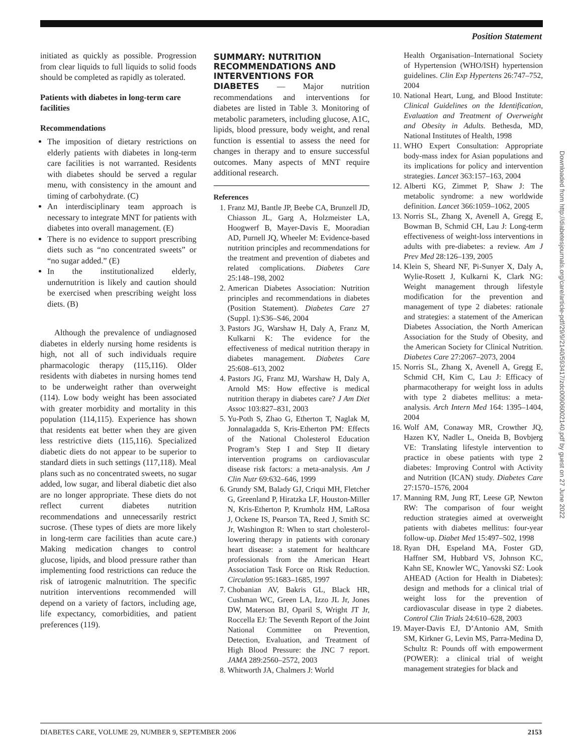Position Statement
initiated as quickly as possible. Progression from clear liquids to full liquids to solid foods should be completed as rapidly as tolerated.
Patients with diabetes in long-term care facilities
Recommendations
The imposition of dietary restrictions on elderly patients with diabetes in long-term care facilities is not warranted. Residents with diabetes should be served a regular menu, with consistency in the amount and timing of carbohydrate. (C)
An interdisciplinary team approach is necessary to integrate MNT for patients with diabetes into overall management. (E)
There is no evidence to support prescribing diets such as “no concentrated sweets” or “no sugar added.” (E)
In the institutionalized elderly, undernutrition is likely and caution should be exercised when prescribing weight loss diets. (B)
Although the prevalence of undiagnosed diabetes in elderly nursing home residents is high, not all of such individuals require pharmacologic therapy (115,116). Older residents with diabetes in nursing homes tend to be underweight rather than overweight (114). Low body weight has been associated with greater morbidity and mortality in this population (114,115). Experience has shown that residents eat better when they are given less restrictive diets (115,116). Specialized diabetic diets do not appear to be superior to standard diets in such settings (117,118). Meal plans such as no concentrated sweets, no sugar added, low sugar, and liberal diabetic diet also are no longer appropriate. These diets do not reflect current diabetes nutrition recommendations and unnecessarily restrict sucrose. (These types of diets are more likely in long-term care facilities than acute care.) Making medication changes to control glucose, lipids, and blood pressure rather than implementing food restrictions can reduce the risk of iatrogenic malnutrition. The specific nutrition interventions recommended will depend on a variety of factors, including age, life expectancy, comorbidities, and patient preferences (119).
SUMMARY: NUTRITION RECOMMENDATIONS AND INTERVENTIONS FOR
DIABETES — Major nutrition recommendations and interventions for diabetes are listed in Table 3. Monitoring of metabolic parameters, including glucose, A1C, lipids, blood pressure, body weight, and renal function is essential to assess the need for changes in therapy and to ensure successful outcomes. Many aspects of MNT require additional research.
References
1. Franz MJ, Bantle JP, Beebe CA, Brunzell JD, Chiasson JL, Garg A, Holzmeister LA, Hoogwerf B, Mayer-Davis E, Mooradian AD, Purnell JQ, Wheeler M: Evidence-based nutrition principles and recommendations for the treatment and prevention of diabetes and related complications. Diabetes Care 25:148–198, 2002
2. American Diabetes Association: Nutrition principles and recommendations in diabetes (Position Statement). Diabetes Care 27 (Suppl. 1):S36–S46, 2004
3. Pastors JG, Warshaw H, Daly A, Franz M, Kulkarni K: The evidence for the effectiveness of medical nutrition therapy in diabetes management. Diabetes Care 25:608–613, 2002
4. Pastors JG, Franz MJ, Warshaw H, Daly A, Arnold MS: How effective is medical nutrition therapy in diabetes care? J Am Diet Assoc 103:827–831, 2003
5. Yu-Poth S, Zhao G, Etherton T, Naglak M, Jonnalagadda S, Kris-Etherton PM: Effects of the National Cholesterol Education Program’s Step I and Step II dietary intervention programs on cardiovascular disease risk factors: a meta-analysis. Am J Clin Nutr 69:632–646, 1999
6. Grundy SM, Balady GJ, Criqui MH, Fletcher G, Greenland P, Hiratzka LF, Houston-Miller N, Kris-Etherton P, Krumholz HM, LaRosa J, Ockene IS, Pearson TA, Reed J, Smith SC Jr, Washington R: When to start cholesterol-lowering therapy in patients with coronary heart disease: a statement for healthcare professionals from the American Heart Association Task Force on Risk Reduction. Circulation 95:1683–1685, 1997
7. Chobanian AV, Bakris GL, Black HR, Cushman WC, Green LA, Izzo JL Jr, Jones DW, Materson BJ, Oparil S, Wright JT Jr, Roccella EJ: The Seventh Report of the Joint National Committee on Prevention, Detection, Evaluation, and Treatment of High Blood Pressure: the JNC 7 report. JAMA 289:2560–2572, 2003
8. Whitworth JA, Chalmers J: World
Health Organisation–International Society of Hypertension (WHO/ISH) hypertension guidelines. Clin Exp Hypertens 26:747–752, 2004
10. National Heart, Lung, and Blood Institute: Clinical Guidelines on the Identification, Evaluation and Treatment of Overweight and Obesity in Adults. Bethesda, MD, National Institutes of Health, 1998
11. WHO Expert Consultation: Appropriate body-mass index for Asian populations and its implications for policy and intervention strategies. Lancet 363:157–163, 2004
12. Alberti KG, Zimmet P, Shaw J: The metabolic syndrome: a new worldwide definition. Lancet 366:1059–1062, 2005
13. Norris SL, Zhang X, Avenell A, Gregg E, Bowman B, Schmid CH, Lau J: Long-term effectiveness of weight-loss interventions in adults with pre-diabetes: a review. Am J Prev Med 28:126–139, 2005
14. Klein S, Sheard NF, Pi-Sunyer X, Daly A, Wylie-Rosett J, Kulkarni K, Clark NG: Weight management through lifestyle modification for the prevention and management of type 2 diabetes: rationale and strategies: a statement of the American Diabetes Association, the North American Association for the Study of Obesity, and the American Society for Clinical Nutrition. Diabetes Care 27:2067–2073, 2004
15. Norris SL, Zhang X, Avenell A, Gregg E, Schmid CH, Kim C, Lau J: Efficacy of pharmacotherapy for weight loss in adults with type 2 diabetes mellitus: a meta-analysis. Arch Intern Med 164: 1395–1404, 2004
16. Wolf AM, Conaway MR, Crowther JQ, Hazen KY, Nadler L, Oneida B, Bovbjerg VE: Translating lifestyle intervention to practice in obese patients with type 2 diabetes: Improving Control with Activity and Nutrition (ICAN) study. Diabetes Care 27:1570–1576, 2004
17. Manning RM, Jung RT, Leese GP, Newton RW: The comparison of four weight reduction strategies aimed at overweight patients with diabetes mellitus: four-year follow-up. Diabet Med 15:497–502, 1998
18. Ryan DH, Espeland MA, Foster GD, Haffner SM, Hubbard VS, Johnson KC, Kahn SE, Knowler WC, Yanovski SZ: Look AHEAD (Action for Health in Diabetes): design and methods for a clinical trial of weight loss for the prevention of cardiovascular disease in type 2 diabetes. Control Clin Trials 24:610–628, 2003
19. Mayer-Davis EJ, D’Antonio AM, Smith SM, Kirkner G, Levin MS, Parra-Medina D, Schultz R: Pounds off with empowerment (POWER): a clinical trial of weight management strategies for black and
Downloaded from http://diabetesjournals.org/care/article-pdf/29/9/2140/593417/zdc00906002140.pdf by guest on 27 June 2022
DIABETES CARE, VOLUME 29, NUMBER 9, SEPTEMBER 2006 2153